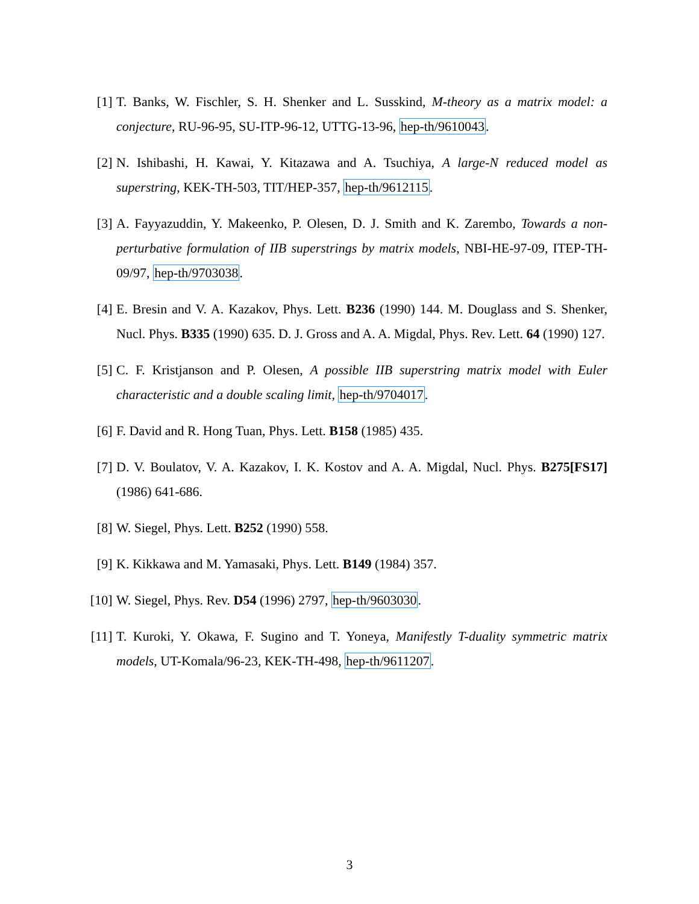[1] T. Banks, W. Fischler, S. H. Shenker and L. Susskind, M-theory as a matrix model: a conjecture, RU-96-95, SU-ITP-96-12, UTTG-13-96, hep-th/9610043.
[2] N. Ishibashi, H. Kawai, Y. Kitazawa and A. Tsuchiya, A large-N reduced model as superstring, KEK-TH-503, TIT/HEP-357, hep-th/9612115.
[3] A. Fayyazuddin, Y. Makeenko, P. Olesen, D. J. Smith and K. Zarembo, Towards a non-perturbative formulation of IIB superstrings by matrix models, NBI-HE-97-09, ITEP-TH-09/97, hep-th/9703038.
[4] E. Bresin and V. A. Kazakov, Phys. Lett. B236 (1990) 144. M. Douglass and S. Shenker, Nucl. Phys. B335 (1990) 635. D. J. Gross and A. A. Migdal, Phys. Rev. Lett. 64 (1990) 127.
[5] C. F. Kristjanson and P. Olesen, A possible IIB superstring matrix model with Euler characteristic and a double scaling limit, hep-th/9704017.
[6] F. David and R. Hong Tuan, Phys. Lett. B158 (1985) 435.
[7] D. V. Boulatov, V. A. Kazakov, I. K. Kostov and A. A. Migdal, Nucl. Phys. B275[FS17] (1986) 641-686.
[8] W. Siegel, Phys. Lett. B252 (1990) 558.
[9] K. Kikkawa and M. Yamasaki, Phys. Lett. B149 (1984) 357.
[10]
W. Siegel, Phys. Rev. D54 (1996) 2797, hep-th/9603030.
[11]
T. Kuroki, Y. Okawa, F. Sugino and T. Yoneya, Manifestly T-duality symmetric matrix models, UT-Komala/96-23, KEK-TH-498, hep-th/9611207.
3